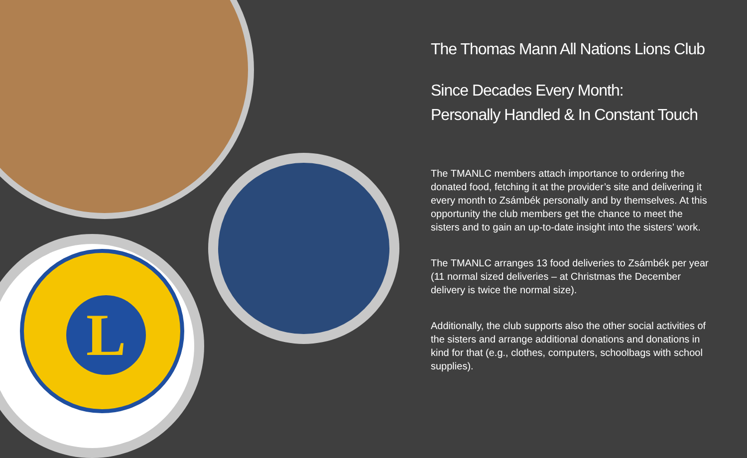L
The Thomas Mann All Nations Lions Club
Since Decades Every Month:
Personally Handled & In Constant Touch
The TMANLC members attach importance to ordering the donated food, fetching it at the provider’s site and delivering it every month to Zsámbék personally and by themselves. At this opportunity the club members get the chance to meet the sisters and to gain an up-to-date insight into the sisters’ work.
The TMANLC arranges 13 food deliveries to Zsámbék per year (11 normal sized deliveries – at Christmas the December delivery is twice the normal size).
Additionally, the club supports also the other social activities of the sisters and arrange additional donations and donations in kind for that (e.g., clothes, computers, schoolbags with school supplies).